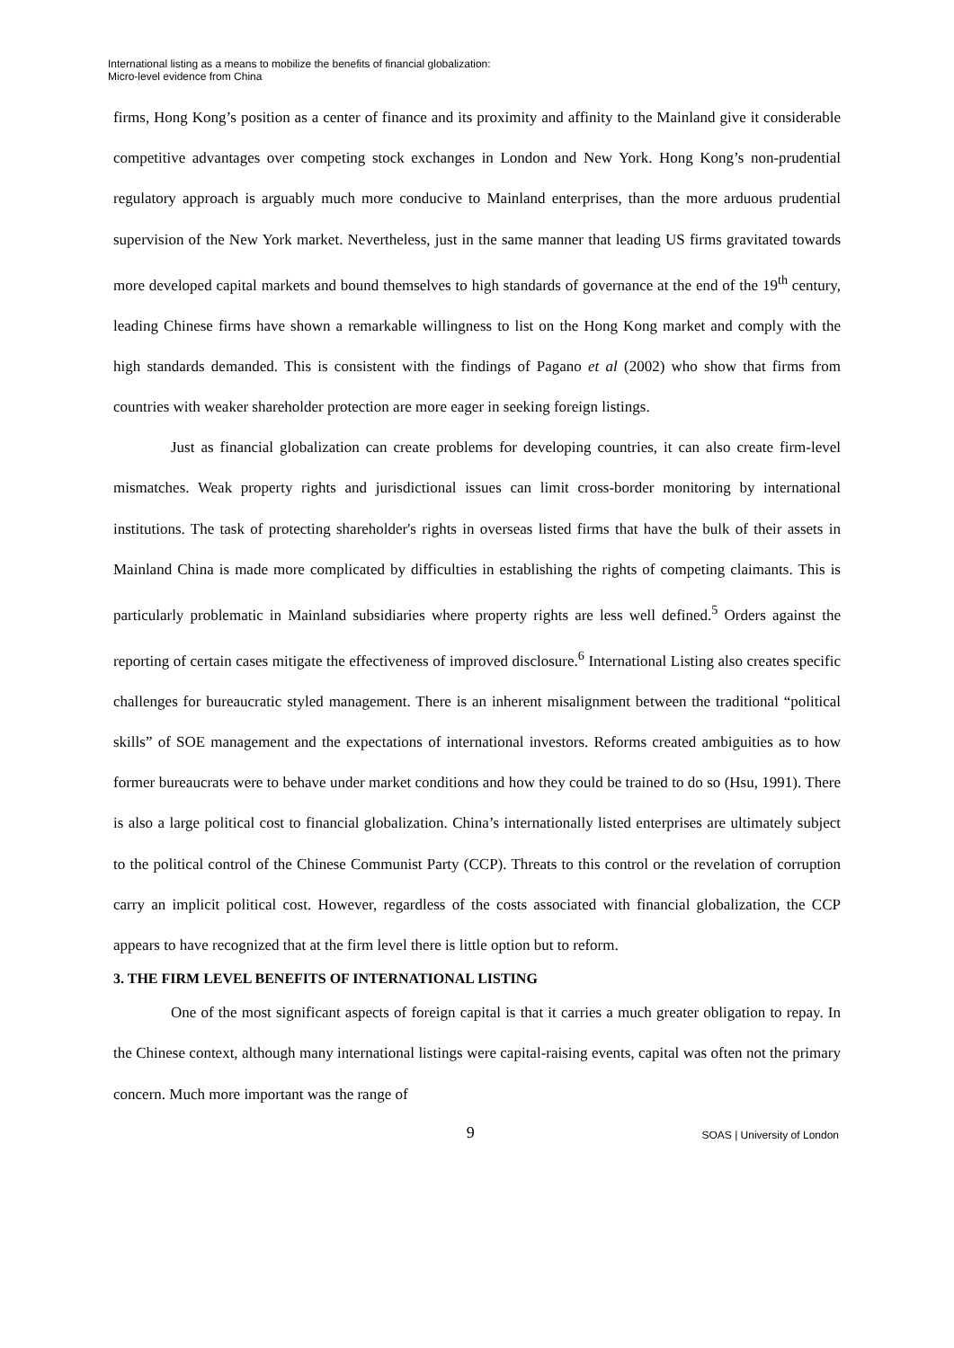International listing as a means to mobilize the benefits of financial globalization:
Micro-level evidence from China
firms, Hong Kong’s position as a center of finance and its proximity and affinity to the Mainland give it considerable competitive advantages over competing stock exchanges in London and New York. Hong Kong’s non-prudential regulatory approach is arguably much more conducive to Mainland enterprises, than the more arduous prudential supervision of the New York market. Nevertheless, just in the same manner that leading US firms gravitated towards more developed capital markets and bound themselves to high standards of governance at the end of the 19<sup>th</sup> century, leading Chinese firms have shown a remarkable willingness to list on the Hong Kong market and comply with the high standards demanded. This is consistent with the findings of Pagano et al (2002) who show that firms from countries with weaker shareholder protection are more eager in seeking foreign listings.
Just as financial globalization can create problems for developing countries, it can also create firm-level mismatches. Weak property rights and jurisdictional issues can limit cross-border monitoring by international institutions. The task of protecting shareholder's rights in overseas listed firms that have the bulk of their assets in Mainland China is made more complicated by difficulties in establishing the rights of competing claimants. This is particularly problematic in Mainland subsidiaries where property rights are less well defined.<sup>5</sup> Orders against the reporting of certain cases mitigate the effectiveness of improved disclosure.<sup>6</sup> International Listing also creates specific challenges for bureaucratic styled management. There is an inherent misalignment between the traditional “political skills” of SOE management and the expectations of international investors. Reforms created ambiguities as to how former bureaucrats were to behave under market conditions and how they could be trained to do so (Hsu, 1991). There is also a large political cost to financial globalization. China’s internationally listed enterprises are ultimately subject to the political control of the Chinese Communist Party (CCP). Threats to this control or the revelation of corruption carry an implicit political cost. However, regardless of the costs associated with financial globalization, the CCP appears to have recognized that at the firm level there is little option but to reform.
3. THE FIRM LEVEL BENEFITS OF INTERNATIONAL LISTING
One of the most significant aspects of foreign capital is that it carries a much greater obligation to repay. In the Chinese context, although many international listings were capital-raising events, capital was often not the primary concern. Much more important was the range of
9
SOAS | University of London